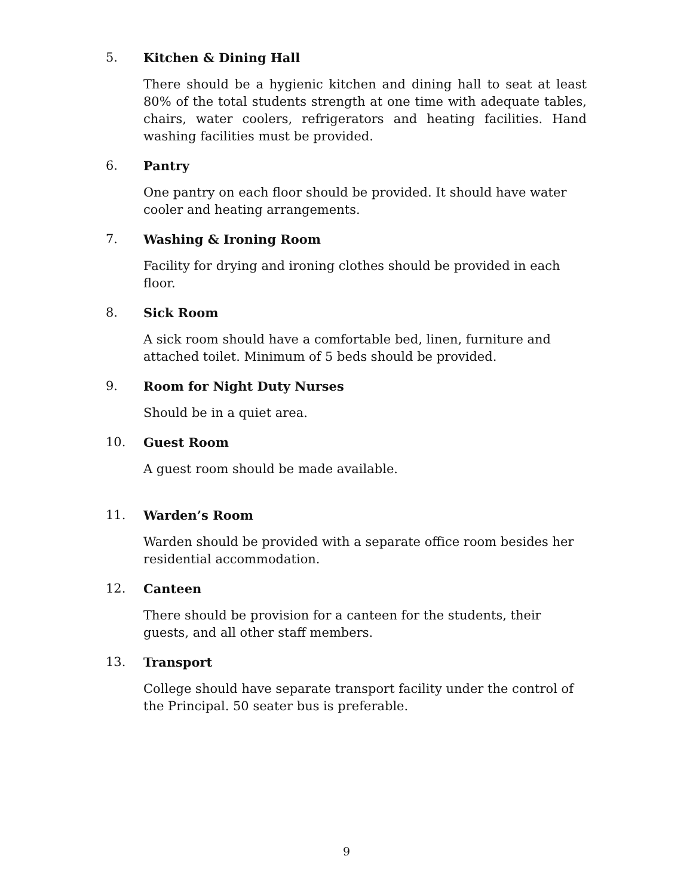5. Kitchen & Dining Hall
There should be a hygienic kitchen and dining hall to seat at least 80% of the total students strength at one time with adequate tables, chairs, water coolers, refrigerators and heating facilities. Hand washing facilities must be provided.
6. Pantry
One pantry on each floor should be provided. It should have water cooler and heating arrangements.
7. Washing & Ironing Room
Facility for drying and ironing clothes should be provided in each floor.
8. Sick Room
A sick room should have a comfortable bed, linen, furniture and attached toilet. Minimum of 5 beds should be provided.
9. Room for Night Duty Nurses
Should be in a quiet area.
10. Guest Room
A guest room should be made available.
11. Warden’s Room
Warden should be provided with a separate office room besides her residential accommodation.
12. Canteen
There should be provision for a canteen for the students, their guests, and all other staff members.
13. Transport
College should have separate transport facility under the control of the Principal. 50 seater bus is preferable.
9